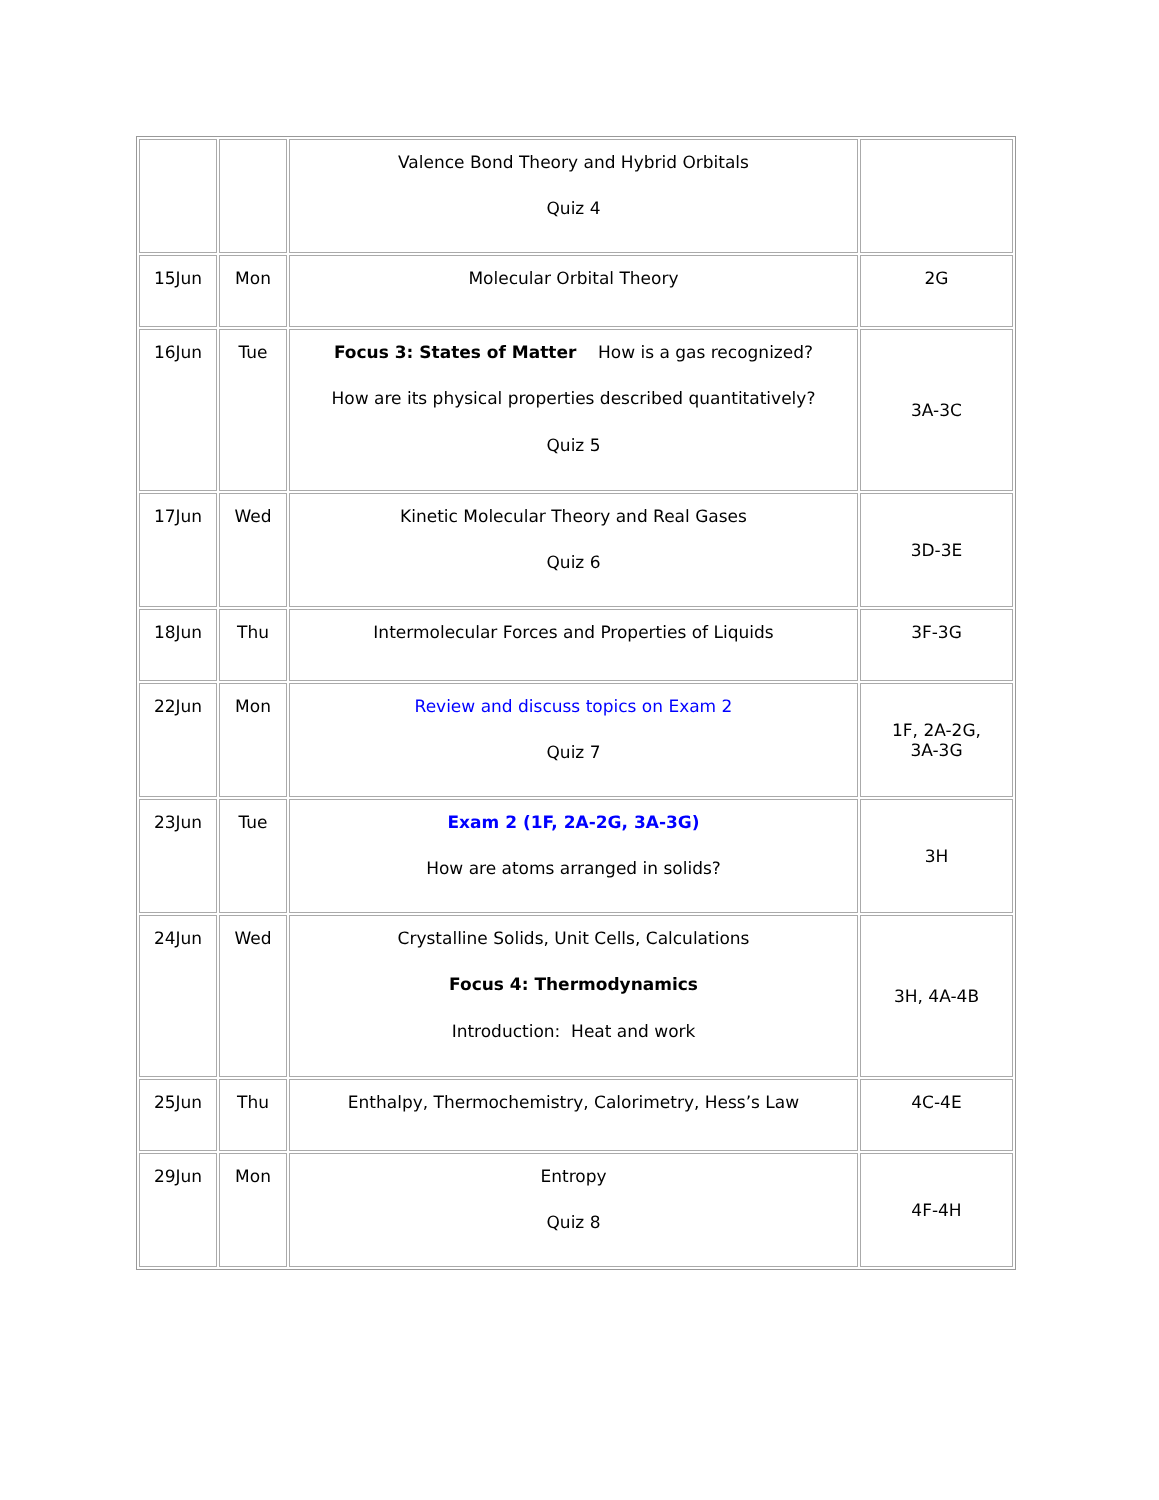| | | Valence Bond Theory and Hybrid Orbitals Quiz 4 | |
| 15Jun | Mon | Molecular Orbital Theory | 2G |
| 16Jun | Tue | Focus 3: States of Matter How is a gas recognized? How are its physical properties described quantitatively? Quiz 5 | 3A-3C |
| 17Jun | Wed | Kinetic Molecular Theory and Real Gases Quiz 6 | 3D-3E |
| 18Jun | Thu | Intermolecular Forces and Properties of Liquids | 3F-3G |
| 22Jun | Mon | Review and discuss topics on Exam 2 Quiz 7 | 1F, 2A-2G, 3A-3G |
| 23Jun | Tue | Exam 2 (1F, 2A-2G, 3A-3G) How are atoms arranged in solids? | 3H |
| 24Jun | Wed | Crystalline Solids, Unit Cells, Calculations Focus 4: Thermodynamics Introduction: Heat and work | 3H, 4A-4B |
| 25Jun | Thu | Enthalpy, Thermochemistry, Calorimetry, Hess’s Law | 4C-4E |
| 29Jun | Mon | Entropy Quiz 8 | 4F-4H |